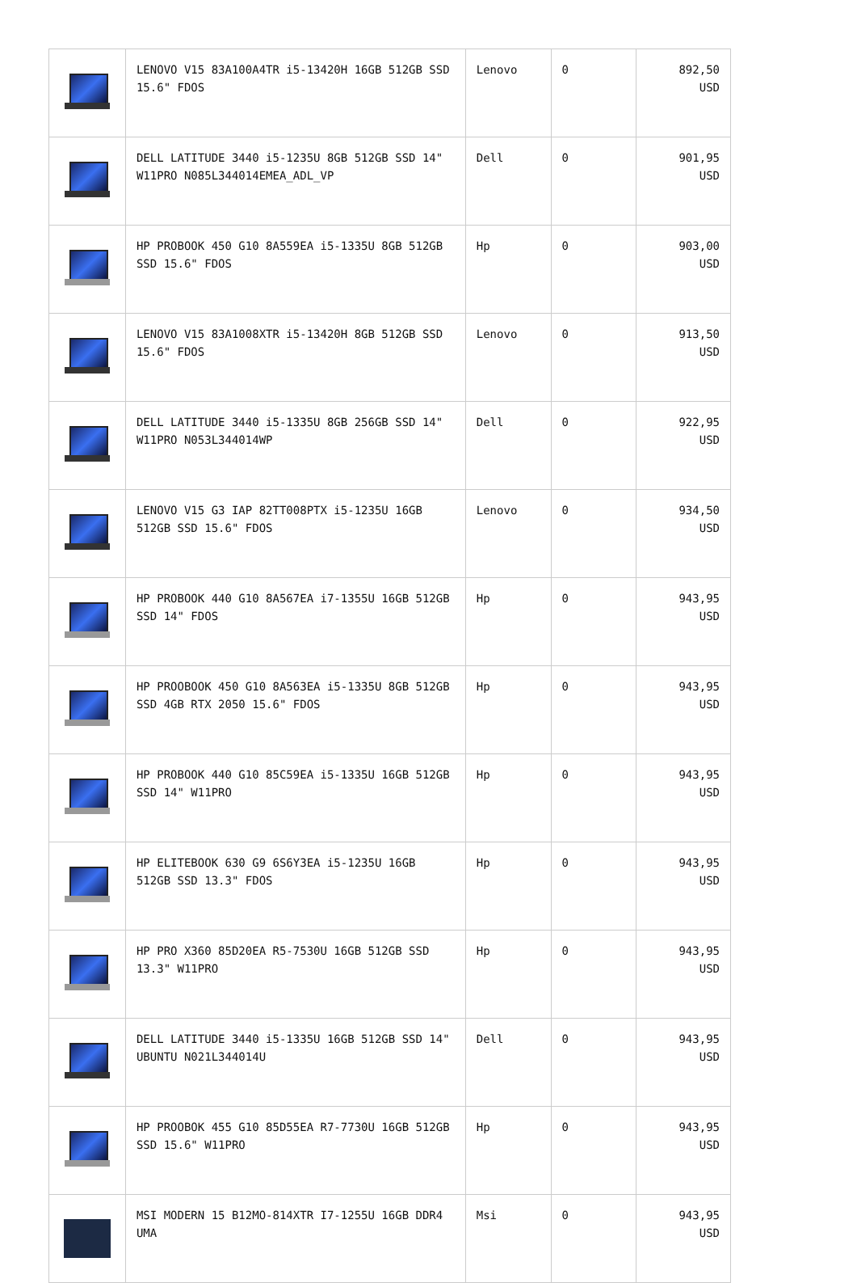| | LENOVO V15 83A100A4TR i5-13420H 16GB 512GB SSD 15.6" FDOS | Lenovo | 0 | 892,50 USD |
| | DELL LATITUDE 3440 i5-1235U 8GB 512GB SSD 14" W11PRO N085L344014EMEA_ADL_VP | Dell | 0 | 901,95 USD |
| | HP PROBOOK 450 G10 8A559EA i5-1335U 8GB 512GB SSD 15.6" FDOS | Hp | 0 | 903,00 USD |
| | LENOVO V15 83A1008XTR i5-13420H 8GB 512GB SSD 15.6" FDOS | Lenovo | 0 | 913,50 USD |
| | DELL LATITUDE 3440 i5-1335U 8GB 256GB SSD 14" W11PRO N053L344014WP | Dell | 0 | 922,95 USD |
| | LENOVO V15 G3 IAP 82TT008PTX i5-1235U 16GB 512GB SSD 15.6" FDOS | Lenovo | 0 | 934,50 USD |
| | HP PROBOOK 440 G10 8A567EA i7-1355U 16GB 512GB SSD 14" FDOS | Hp | 0 | 943,95 USD |
| | HP PROOBOOK 450 G10 8A563EA i5-1335U 8GB 512GB SSD 4GB RTX 2050 15.6" FDOS | Hp | 0 | 943,95 USD |
| | HP PROBOOK 440 G10 85C59EA i5-1335U 16GB 512GB SSD 14" W11PRO | Hp | 0 | 943,95 USD |
| | HP ELITEBOOK 630 G9 6S6Y3EA i5-1235U 16GB 512GB SSD 13.3" FDOS | Hp | 0 | 943,95 USD |
| | HP PRO X360 85D20EA R5-7530U 16GB 512GB SSD 13.3" W11PRO | Hp | 0 | 943,95 USD |
| | DELL LATITUDE 3440 i5-1335U 16GB 512GB SSD 14" UBUNTU N021L344014U | Dell | 0 | 943,95 USD |
| | HP PROOBOK 455 G10 85D55EA R7-7730U 16GB 512GB SSD 15.6" W11PRO | Hp | 0 | 943,95 USD |
| | MSI MODERN 15 B12MO-814XTR I7-1255U 16GB DDR4 UMA | Msi | 0 | 943,95 USD |